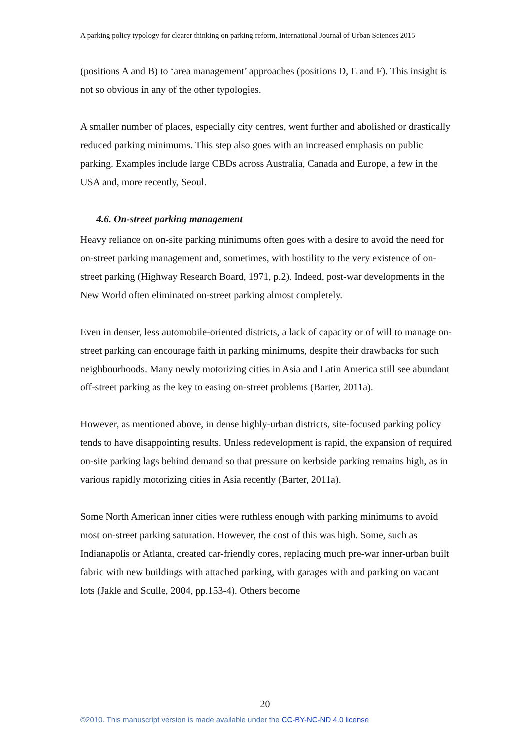A parking policy typology for clearer thinking on parking reform, International Journal of Urban Sciences 2015
(positions A and B) to ‘area management’ approaches (positions D, E and F). This insight is not so obvious in any of the other typologies.
A smaller number of places, especially city centres, went further and abolished or drastically reduced parking minimums. This step also goes with an increased emphasis on public parking. Examples include large CBDs across Australia, Canada and Europe, a few in the USA and, more recently, Seoul.
4.6. On-street parking management
Heavy reliance on on-site parking minimums often goes with a desire to avoid the need for on-street parking management and, sometimes, with hostility to the very existence of on-street parking (Highway Research Board, 1971, p.2). Indeed, post-war developments in the New World often eliminated on-street parking almost completely.
Even in denser, less automobile-oriented districts, a lack of capacity or of will to manage on-street parking can encourage faith in parking minimums, despite their drawbacks for such neighbourhoods. Many newly motorizing cities in Asia and Latin America still see abundant off-street parking as the key to easing on-street problems (Barter, 2011a).
However, as mentioned above, in dense highly-urban districts, site-focused parking policy tends to have disappointing results. Unless redevelopment is rapid, the expansion of required on-site parking lags behind demand so that pressure on kerbside parking remains high, as in various rapidly motorizing cities in Asia recently (Barter, 2011a).
Some North American inner cities were ruthless enough with parking minimums to avoid most on-street parking saturation. However, the cost of this was high. Some, such as Indianapolis or Atlanta, created car-friendly cores, replacing much pre-war inner-urban built fabric with new buildings with attached parking, with garages with and parking on vacant lots (Jakle and Sculle, 2004, pp.153-4). Others become
20
©2010. This manuscript version is made available under the CC-BY-NC-ND 4.0 license